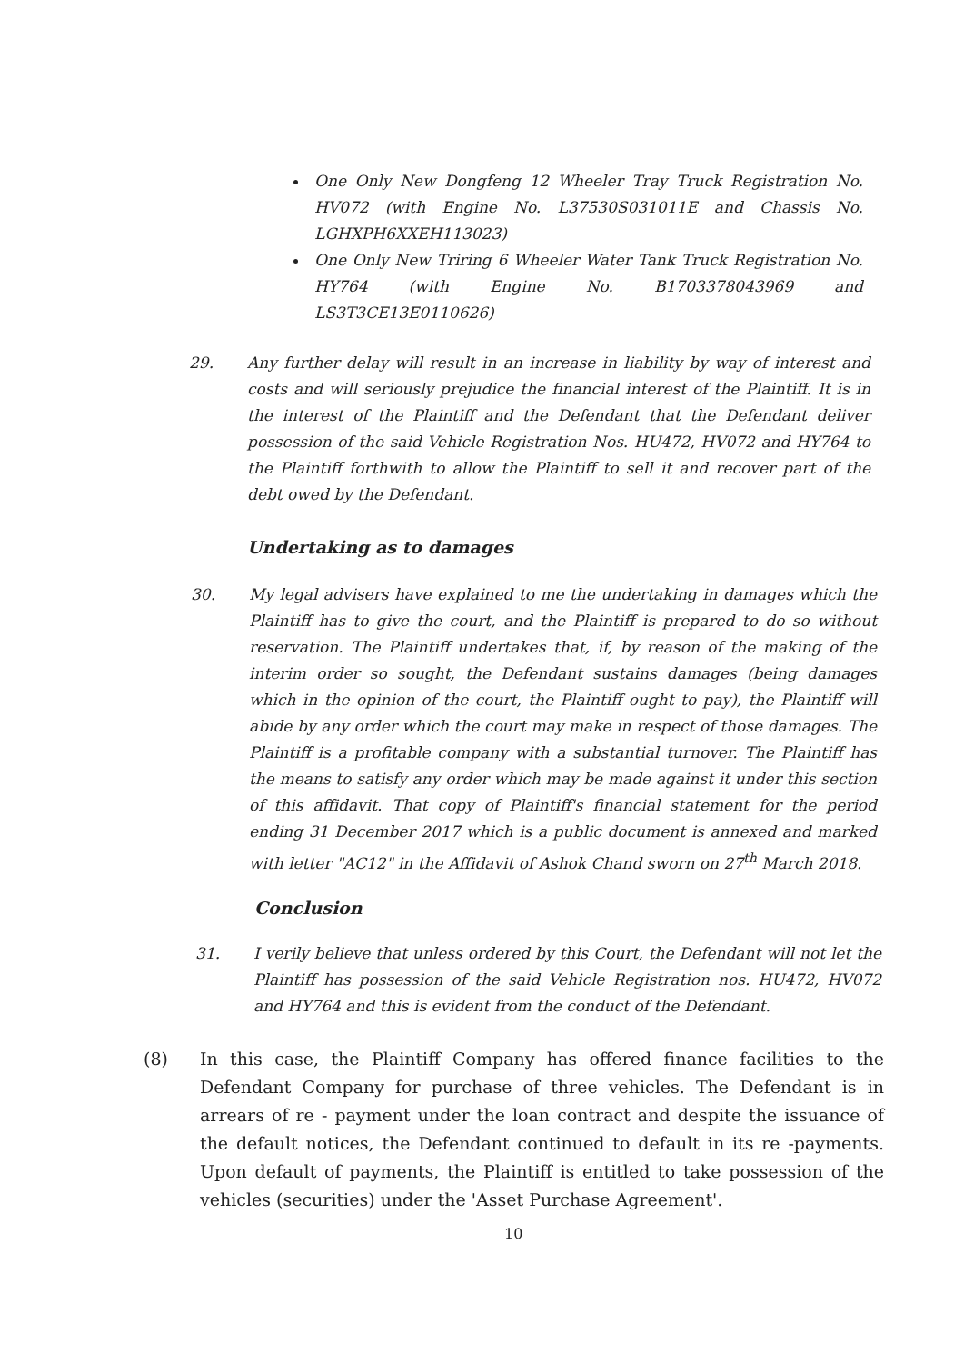One Only New Dongfeng 12 Wheeler Tray Truck Registration No. HV072 (with Engine No. L37530S031011E and Chassis No. LGHXPH6XXEH113023)
One Only New Triring 6 Wheeler Water Tank Truck Registration No. HY764 (with Engine No. B1703378043969 and LS3T3CE13E0110626)
29. Any further delay will result in an increase in liability by way of interest and costs and will seriously prejudice the financial interest of the Plaintiff. It is in the interest of the Plaintiff and the Defendant that the Defendant deliver possession of the said Vehicle Registration Nos. HU472, HV072 and HY764 to the Plaintiff forthwith to allow the Plaintiff to sell it and recover part of the debt owed by the Defendant.
Undertaking as to damages
30. My legal advisers have explained to me the undertaking in damages which the Plaintiff has to give the court, and the Plaintiff is prepared to do so without reservation. The Plaintiff undertakes that, if, by reason of the making of the interim order so sought, the Defendant sustains damages (being damages which in the opinion of the court, the Plaintiff ought to pay), the Plaintiff will abide by any order which the court may make in respect of those damages. The Plaintiff is a profitable company with a substantial turnover. The Plaintiff has the means to satisfy any order which may be made against it under this section of this affidavit. That copy of Plaintiff's financial statement for the period ending 31 December 2017 which is a public document is annexed and marked with letter "AC12" in the Affidavit of Ashok Chand sworn on 27<sup>th</sup> March 2018.
Conclusion
31. I verily believe that unless ordered by this Court, the Defendant will not let the Plaintiff has possession of the said Vehicle Registration nos. HU472, HV072 and HY764 and this is evident from the conduct of the Defendant.
(8) In this case, the Plaintiff Company has offered finance facilities to the Defendant Company for purchase of three vehicles. The Defendant is in arrears of re - payment under the loan contract and despite the issuance of the default notices, the Defendant continued to default in its re -payments. Upon default of payments, the Plaintiff is entitled to take possession of the vehicles (securities) under the 'Asset Purchase Agreement'.
10